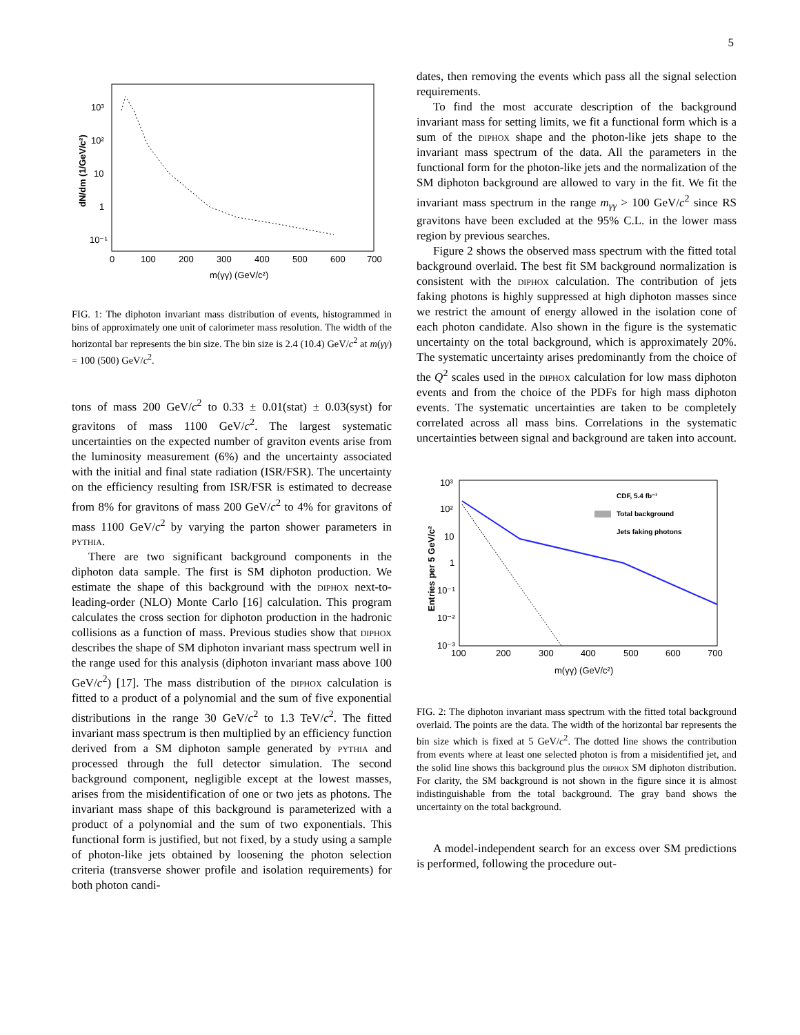5
10³
10²
10
1
10⁻¹
0
100
200
300
400
500
600
700
m(γγ) (GeV/c²)
dN/dm (1/GeV/c²)
FIG. 1: The diphoton invariant mass distribution of events, histogrammed in bins of approximately one unit of calorimeter mass resolution. The width of the horizontal bar represents the bin size. The bin size is 2.4 (10.4) GeV/c<sup>2</sup> at m(γγ) = 100 (500) GeV/c<sup>2</sup>.
tons of mass 200 GeV/c<sup>2</sup> to 0.33 ± 0.01(stat) ± 0.03(syst) for gravitons of mass 1100 GeV/c<sup>2</sup>. The largest systematic uncertainties on the expected number of graviton events arise from the luminosity measurement (6%) and the uncertainty associated with the initial and final state radiation (ISR/FSR). The uncertainty on the efficiency resulting from ISR/FSR is estimated to decrease from 8% for gravitons of mass 200 GeV/c<sup>2</sup> to 4% for gravitons of mass 1100 GeV/c<sup>2</sup> by varying the parton shower parameters in pythia.
There are two significant background components in the diphoton data sample. The first is SM diphoton production. We estimate the shape of this background with the diphox next-to-leading-order (NLO) Monte Carlo [16] calculation. This program calculates the cross section for diphoton production in the hadronic collisions as a function of mass. Previous studies show that diphox describes the shape of SM diphoton invariant mass spectrum well in the range used for this analysis (diphoton invariant mass above 100 GeV/c<sup>2</sup>) [17]. The mass distribution of the diphox calculation is fitted to a product of a polynomial and the sum of five exponential distributions in the range 30 GeV/c<sup>2</sup> to 1.3 TeV/c<sup>2</sup>. The fitted invariant mass spectrum is then multiplied by an efficiency function derived from a SM diphoton sample generated by pythia and processed through the full detector simulation. The second background component, negligible except at the lowest masses, arises from the misidentification of one or two jets as photons. The invariant mass shape of this background is parameterized with a product of a polynomial and the sum of two exponentials. This functional form is justified, but not fixed, by a study using a sample of photon-like jets obtained by loosening the photon selection criteria (transverse shower profile and isolation requirements) for both photon candi-
dates, then removing the events which pass all the signal selection requirements.
To find the most accurate description of the background invariant mass for setting limits, we fit a functional form which is a sum of the diphox shape and the photon-like jets shape to the invariant mass spectrum of the data. All the parameters in the functional form for the photon-like jets and the normalization of the SM diphoton background are allowed to vary in the fit. We fit the invariant mass spectrum in the range m<sub>γγ</sub> > 100 GeV/c<sup>2</sup> since RS gravitons have been excluded at the 95% C.L. in the lower mass region by previous searches.
Figure 2 shows the observed mass spectrum with the fitted total background overlaid. The best fit SM background normalization is consistent with the diphox calculation. The contribution of jets faking photons is highly suppressed at high diphoton masses since we restrict the amount of energy allowed in the isolation cone of each photon candidate. Also shown in the figure is the systematic uncertainty on the total background, which is approximately 20%. The systematic uncertainty arises predominantly from the choice of the Q<sup>2</sup> scales used in the diphox calculation for low mass diphoton events and from the choice of the PDFs for high mass diphoton events. The systematic uncertainties are taken to be completely correlated across all mass bins. Correlations in the systematic uncertainties between signal and background are taken into account.
10³
10²
10
1
10⁻¹
10⁻²
10⁻³
100
200
300
400
500
600
700
m(γγ) (GeV/c²)
CDF, 5.4 fb⁻¹
Total background
Jets faking photons
Entries per 5 GeV/c²
FIG. 2: The diphoton invariant mass spectrum with the fitted total background overlaid. The points are the data. The width of the horizontal bar represents the bin size which is fixed at 5 GeV/c<sup>2</sup>. The dotted line shows the contribution from events where at least one selected photon is from a misidentified jet, and the solid line shows this background plus the diphox SM diphoton distribution. For clarity, the SM background is not shown in the figure since it is almost indistinguishable from the total background. The gray band shows the uncertainty on the total background.
A model-independent search for an excess over SM predictions is performed, following the procedure out-